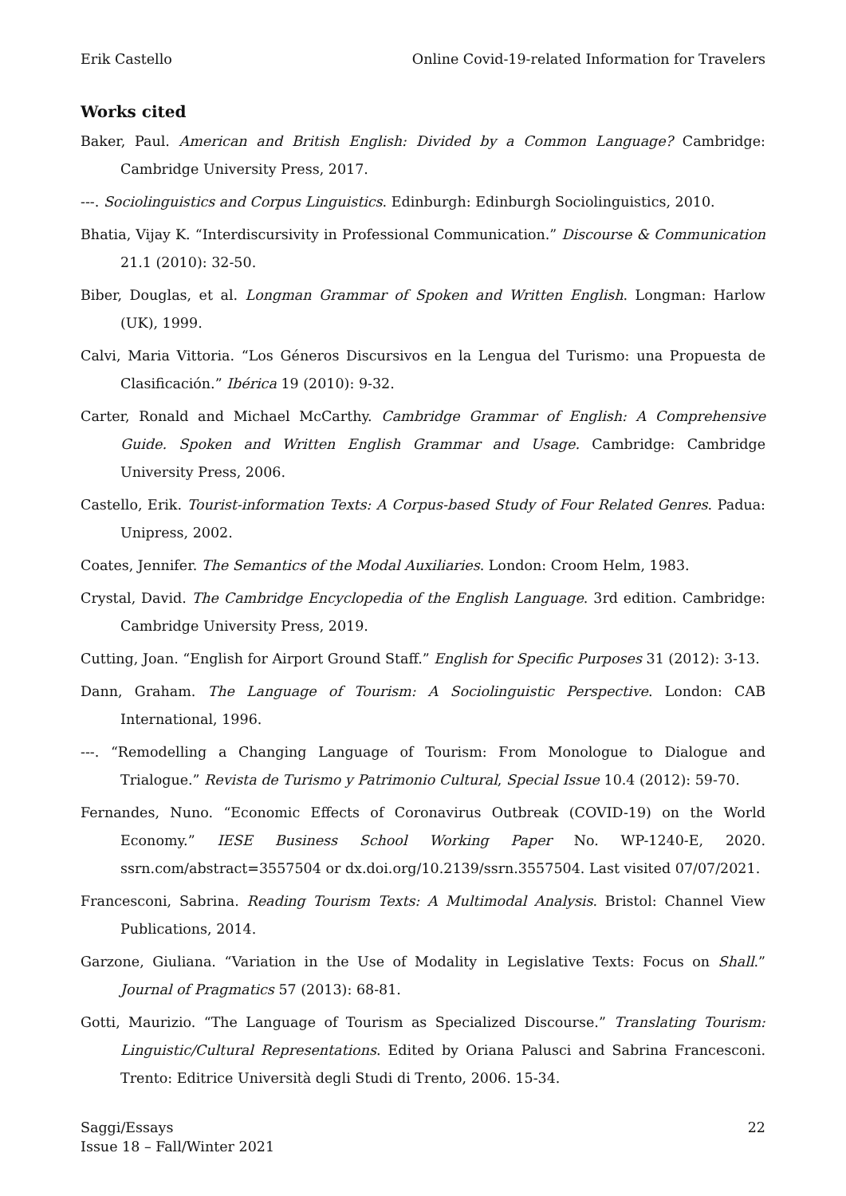Erik Castello Online Covid-19-related Information for Travelers
Works cited
Baker, Paul. American and British English: Divided by a Common Language? Cambridge: Cambridge University Press, 2017.
---. Sociolinguistics and Corpus Linguistics. Edinburgh: Edinburgh Sociolinguistics, 2010.
Bhatia, Vijay K. “Interdiscursivity in Professional Communication.” Discourse & Communication 21.1 (2010): 32-50.
Biber, Douglas, et al. Longman Grammar of Spoken and Written English. Longman: Harlow (UK), 1999.
Calvi, Maria Vittoria. “Los Géneros Discursivos en la Lengua del Turismo: una Propuesta de Clasificación.” Ibérica 19 (2010): 9-32.
Carter, Ronald and Michael McCarthy. Cambridge Grammar of English: A Comprehensive Guide. Spoken and Written English Grammar and Usage. Cambridge: Cambridge University Press, 2006.
Castello, Erik. Tourist-information Texts: A Corpus-based Study of Four Related Genres. Padua: Unipress, 2002.
Coates, Jennifer. The Semantics of the Modal Auxiliaries. London: Croom Helm, 1983.
Crystal, David. The Cambridge Encyclopedia of the English Language. 3rd edition. Cambridge: Cambridge University Press, 2019.
Cutting, Joan. “English for Airport Ground Staff.” English for Specific Purposes 31 (2012): 3-13.
Dann, Graham. The Language of Tourism: A Sociolinguistic Perspective. London: CAB International, 1996.
---. “Remodelling a Changing Language of Tourism: From Monologue to Dialogue and Trialogue.” Revista de Turismo y Patrimonio Cultural, Special Issue 10.4 (2012): 59-70.
Fernandes, Nuno. “Economic Effects of Coronavirus Outbreak (COVID-19) on the World Economy.” IESE Business School Working Paper No. WP-1240-E, 2020. ssrn.com/abstract=3557504 or dx.doi.org/10.2139/ssrn.3557504. Last visited 07/07/2021.
Francesconi, Sabrina. Reading Tourism Texts: A Multimodal Analysis. Bristol: Channel View Publications, 2014.
Garzone, Giuliana. “Variation in the Use of Modality in Legislative Texts: Focus on Shall.” Journal of Pragmatics 57 (2013): 68-81.
Gotti, Maurizio. “The Language of Tourism as Specialized Discourse.” Translating Tourism: Linguistic/Cultural Representations. Edited by Oriana Palusci and Sabrina Francesconi. Trento: Editrice Università degli Studi di Trento, 2006. 15-34.
Saggi/Essays
Issue 18 – Fall/Winter 2021 22